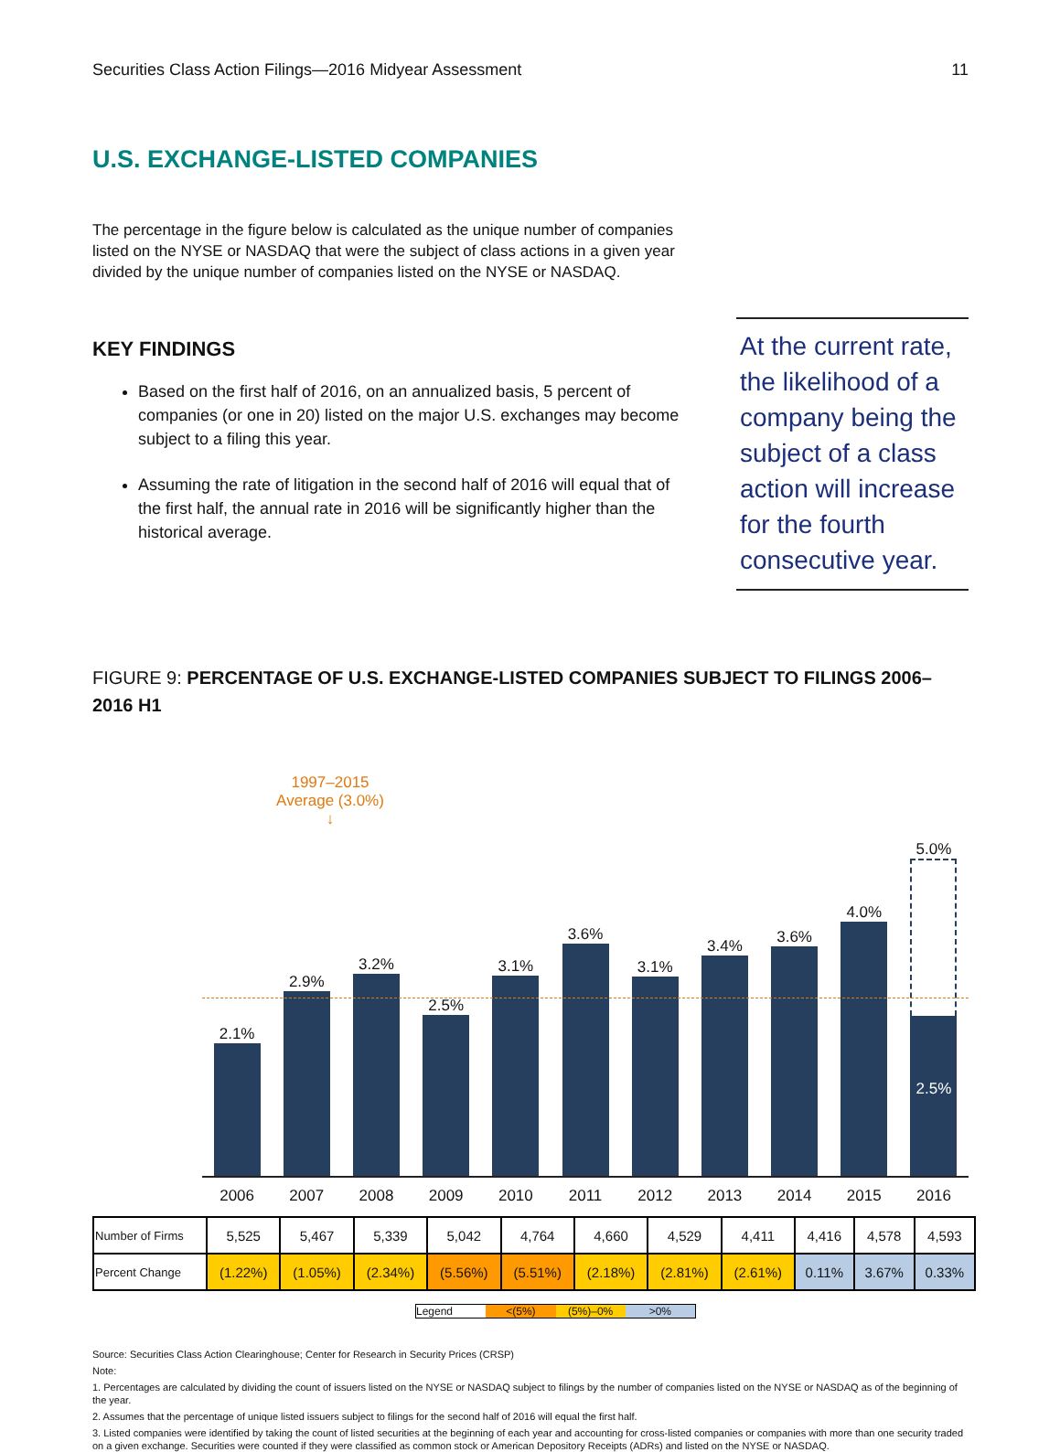Securities Class Action Filings—2016 Midyear Assessment 11
U.S. EXCHANGE-LISTED COMPANIES
The percentage in the figure below is calculated as the unique number of companies listed on the NYSE or NASDAQ that were the subject of class actions in a given year divided by the unique number of companies listed on the NYSE or NASDAQ.
KEY FINDINGS
Based on the first half of 2016, on an annualized basis, 5 percent of companies (or one in 20) listed on the major U.S. exchanges may become subject to a filing this year.
Assuming the rate of litigation in the second half of 2016 will equal that of the first half, the annual rate in 2016 will be significantly higher than the historical average.
At the current rate, the likelihood of a company being the subject of a class action will increase for the fourth consecutive year.
FIGURE 9: PERCENTAGE OF U.S. EXCHANGE-LISTED COMPANIES SUBJECT TO FILINGS 2006–2016 H1
1997–2015
Average (3.0%)
↓
2.1%
2.9%
3.2%
2.5%
3.1%
3.6%
3.1%
3.4%
3.6%
4.0%
5.0%
2.5%
2006 2007 2008 2009 2010 2011 2012 2013 2014 2015 2016
| Number of Firms | 5,525 | 5,467 | 5,339 | 5,042 | 4,764 | 4,660 | 4,529 | 4,411 | 4,416 | 4,578 | 4,593 |
| Percent Change | (1.22%) | (1.05%) | (2.34%) | (5.56%) | (5.51%) | (2.18%) | (2.81%) | (2.61%) | 0.11% | 3.67% | 0.33% |
Legend <(5%) (5%)–0% >0%
Source: Securities Class Action Clearinghouse; Center for Research in Security Prices (CRSP)
Note:
1. Percentages are calculated by dividing the count of issuers listed on the NYSE or NASDAQ subject to filings by the number of companies listed on the NYSE or NASDAQ as of the beginning of the year.
2. Assumes that the percentage of unique listed issuers subject to filings for the second half of 2016 will equal the first half.
3. Listed companies were identified by taking the count of listed securities at the beginning of each year and accounting for cross-listed companies or companies with more than one security traded on a given exchange. Securities were counted if they were classified as common stock or American Depository Receipts (ADRs) and listed on the NYSE or NASDAQ.